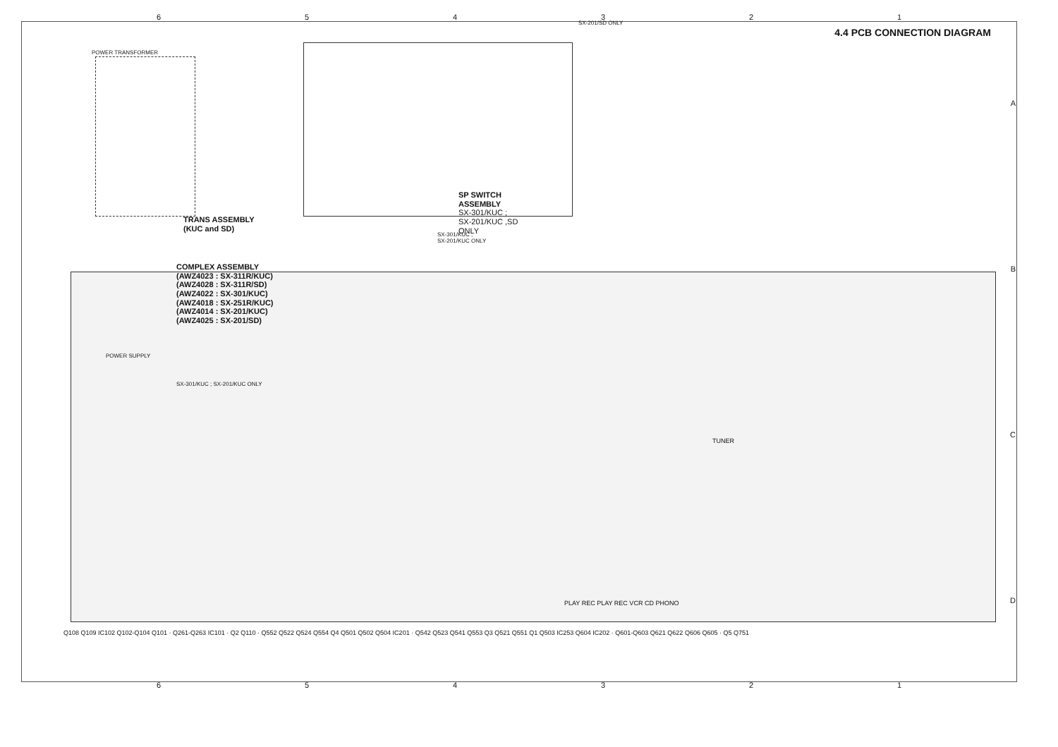6 5 4 3 2 1
4.4 PCB CONNECTION DIAGRAM
SP SWITCH
ASSEMBLY
SX-301/KUC ;
SX-201/KUC ,SD
ONLY
TRANS ASSEMBLY
(KUC and SD)
POWER TRANSFORMER
COMPLEX ASSEMBLY
(AWZ4023 : SX-311R/KUC)
(AWZ4028 : SX-311R/SD)
(AWZ4022 : SX-301/KUC)
(AWZ4018 : SX-251R/KUC)
(AWZ4014 : SX-201/KUC)
(AWZ4025 : SX-201/SD)
SX-301/KUC ;
SX-201/KUC ONLY
SX-201/SD ONLY
SX-301/KUC ; SX-201/KUC ONLY
POWER SUPPLY
PLAY REC PLAY REC VCR CD PHONO
TUNER
Q108 Q109 IC102 Q102-Q104 Q101 · Q261-Q263 IC101 · Q2 Q110 · Q552 Q522 Q524 Q554 Q4 Q501 Q502 Q504 IC201 · Q542 Q523 Q541 Q553 Q3 Q521 Q551 Q1 Q503 IC253 Q604 IC202 · Q601-Q603 Q621 Q622 Q606 Q605 · Q5 Q751
6 5 4 3 2 1
A
B
C
D